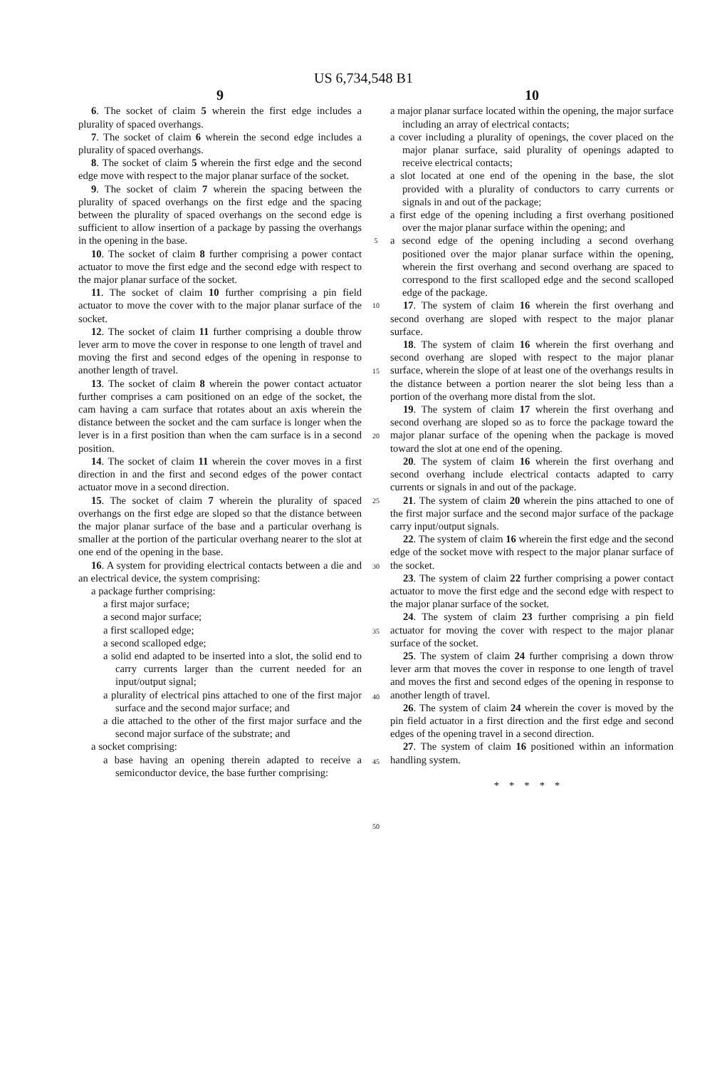US 6,734,548 B1
9
6. The socket of claim 5 wherein the first edge includes a plurality of spaced overhangs.
7. The socket of claim 6 wherein the second edge includes a plurality of spaced overhangs.
8. The socket of claim 5 wherein the first edge and the second edge move with respect to the major planar surface of the socket.
9. The socket of claim 7 wherein the spacing between the plurality of spaced overhangs on the first edge and the spacing between the plurality of spaced overhangs on the second edge is sufficient to allow insertion of a package by passing the overhangs in the opening in the base.
10. The socket of claim 8 further comprising a power contact actuator to move the first edge and the second edge with respect to the major planar surface of the socket.
11. The socket of claim 10 further comprising a pin field actuator to move the cover with to the major planar surface of the socket.
12. The socket of claim 11 further comprising a double throw lever arm to move the cover in response to one length of travel and moving the first and second edges of the opening in response to another length of travel.
13. The socket of claim 8 wherein the power contact actuator further comprises a cam positioned on an edge of the socket, the cam having a cam surface that rotates about an axis wherein the distance between the socket and the cam surface is longer when the lever is in a first position than when the cam surface is in a second position.
14. The socket of claim 11 wherein the cover moves in a first direction in and the first and second edges of the power contact actuator move in a second direction.
15. The socket of claim 7 wherein the plurality of spaced overhangs on the first edge are sloped so that the distance between the major planar surface of the base and a particular overhang is smaller at the portion of the particular overhang nearer to the slot at one end of the opening in the base.
16. A system for providing electrical contacts between a die and an electrical device, the system comprising:
a package further comprising:
a first major surface;
a second major surface;
a first scalloped edge;
a second scalloped edge;
a solid end adapted to be inserted into a slot, the solid end to carry currents larger than the current needed for an input/output signal;
a plurality of electrical pins attached to one of the first major surface and the second major surface; and
a die attached to the other of the first major surface and the second major surface of the substrate; and
a socket comprising:
a base having an opening therein adapted to receive a semiconductor device, the base further comprising:
5
10
15
20
25
30
35
40
45
50
10
a major planar surface located within the opening, the major surface including an array of electrical contacts;
a cover including a plurality of openings, the cover placed on the major planar surface, said plurality of openings adapted to receive electrical contacts;
a slot located at one end of the opening in the base, the slot provided with a plurality of conductors to carry currents or signals in and out of the package;
a first edge of the opening including a first overhang positioned over the major planar surface within the opening; and
a second edge of the opening including a second overhang positioned over the major planar surface within the opening, wherein the first overhang and second overhang are spaced to correspond to the first scalloped edge and the second scalloped edge of the package.
17. The system of claim 16 wherein the first overhang and second overhang are sloped with respect to the major planar surface.
18. The system of claim 16 wherein the first overhang and second overhang are sloped with respect to the major planar surface, wherein the slope of at least one of the overhangs results in the distance between a portion nearer the slot being less than a portion of the overhang more distal from the slot.
19. The system of claim 17 wherein the first overhang and second overhang are sloped so as to force the package toward the major planar surface of the opening when the package is moved toward the slot at one end of the opening.
20. The system of claim 16 wherein the first overhang and second overhang include electrical contacts adapted to carry currents or signals in and out of the package.
21. The system of claim 20 wherein the pins attached to one of the first major surface and the second major surface of the package carry input/output signals.
22. The system of claim 16 wherein the first edge and the second edge of the socket move with respect to the major planar surface of the socket.
23. The system of claim 22 further comprising a power contact actuator to move the first edge and the second edge with respect to the major planar surface of the socket.
24. The system of claim 23 further comprising a pin field actuator for moving the cover with respect to the major planar surface of the socket.
25. The system of claim 24 further comprising a down throw lever arm that moves the cover in response to one length of travel and moves the first and second edges of the opening in response to another length of travel.
26. The system of claim 24 wherein the cover is moved by the pin field actuator in a first direction and the first edge and second edges of the opening travel in a second direction.
27. The system of claim 16 positioned within an information handling system.
*****